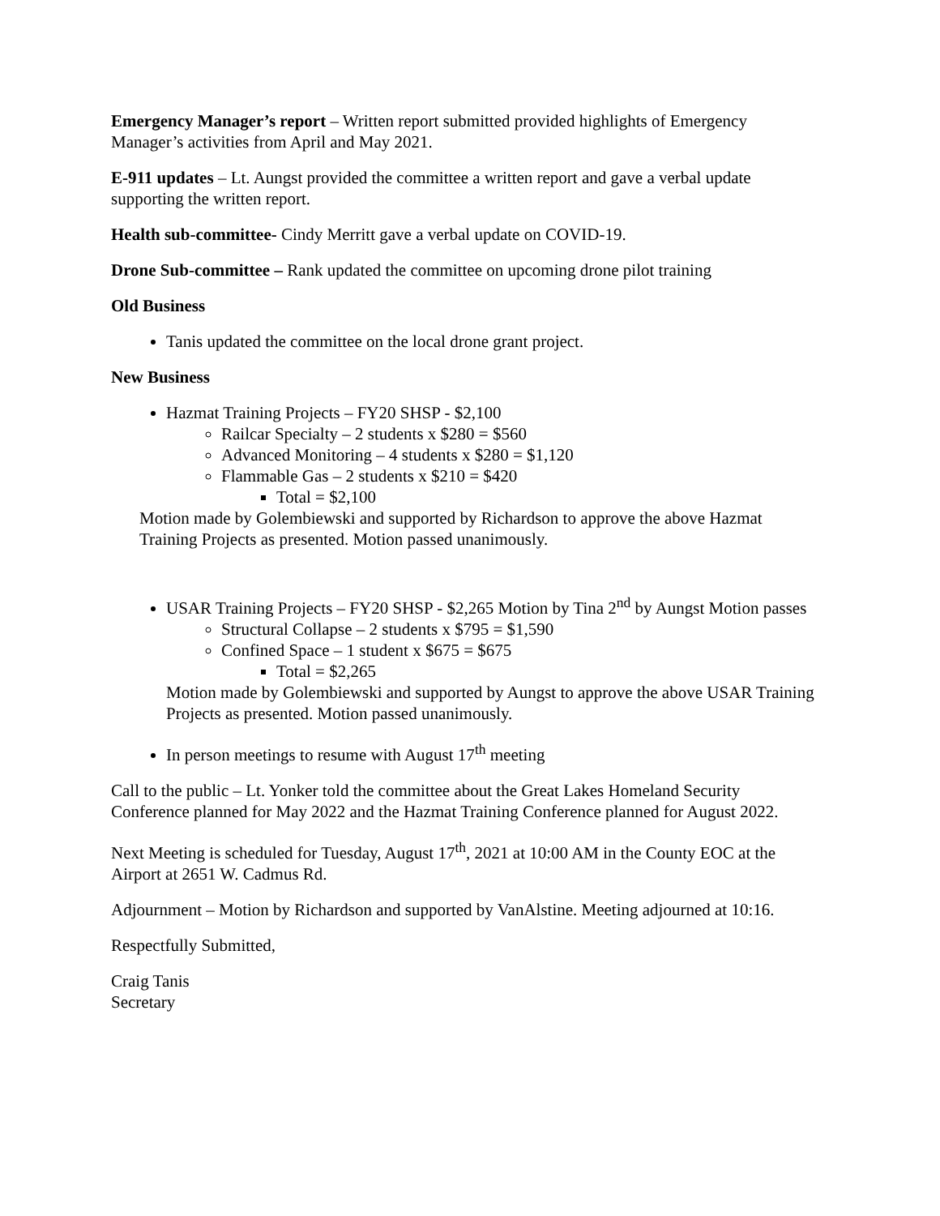Emergency Manager’s report – Written report submitted provided highlights of Emergency Manager’s activities from April and May 2021.
E-911 updates – Lt. Aungst provided the committee a written report and gave a verbal update supporting the written report.
Health sub-committee- Cindy Merritt gave a verbal update on COVID-19.
Drone Sub-committee – Rank updated the committee on upcoming drone pilot training
Old Business
Tanis updated the committee on the local drone grant project.
New Business
Hazmat Training Projects – FY20 SHSP - $2,100
Railcar Specialty – 2 students x $280 = $560
Advanced Monitoring – 4 students x $280 = $1,120
Flammable Gas – 2 students x $210 = $420
Total = $2,100
Motion made by Golembiewski and supported by Richardson to approve the above Hazmat Training Projects as presented. Motion passed unanimously.
USAR Training Projects – FY20 SHSP - $2,265 Motion by Tina 2<sup>nd</sup> by Aungst Motion passes
Structural Collapse – 2 students x $795 = $1,590
Confined Space – 1 student x $675 = $675
Total = $2,265
Motion made by Golembiewski and supported by Aungst to approve the above USAR Training Projects as presented. Motion passed unanimously.
In person meetings to resume with August 17<sup>th</sup> meeting
Call to the public – Lt. Yonker told the committee about the Great Lakes Homeland Security Conference planned for May 2022 and the Hazmat Training Conference planned for August 2022.
Next Meeting is scheduled for Tuesday, August 17<sup>th</sup>, 2021 at 10:00 AM in the County EOC at the Airport at 2651 W. Cadmus Rd.
Adjournment – Motion by Richardson and supported by VanAlstine. Meeting adjourned at 10:16.
Respectfully Submitted,
Craig Tanis
Secretary